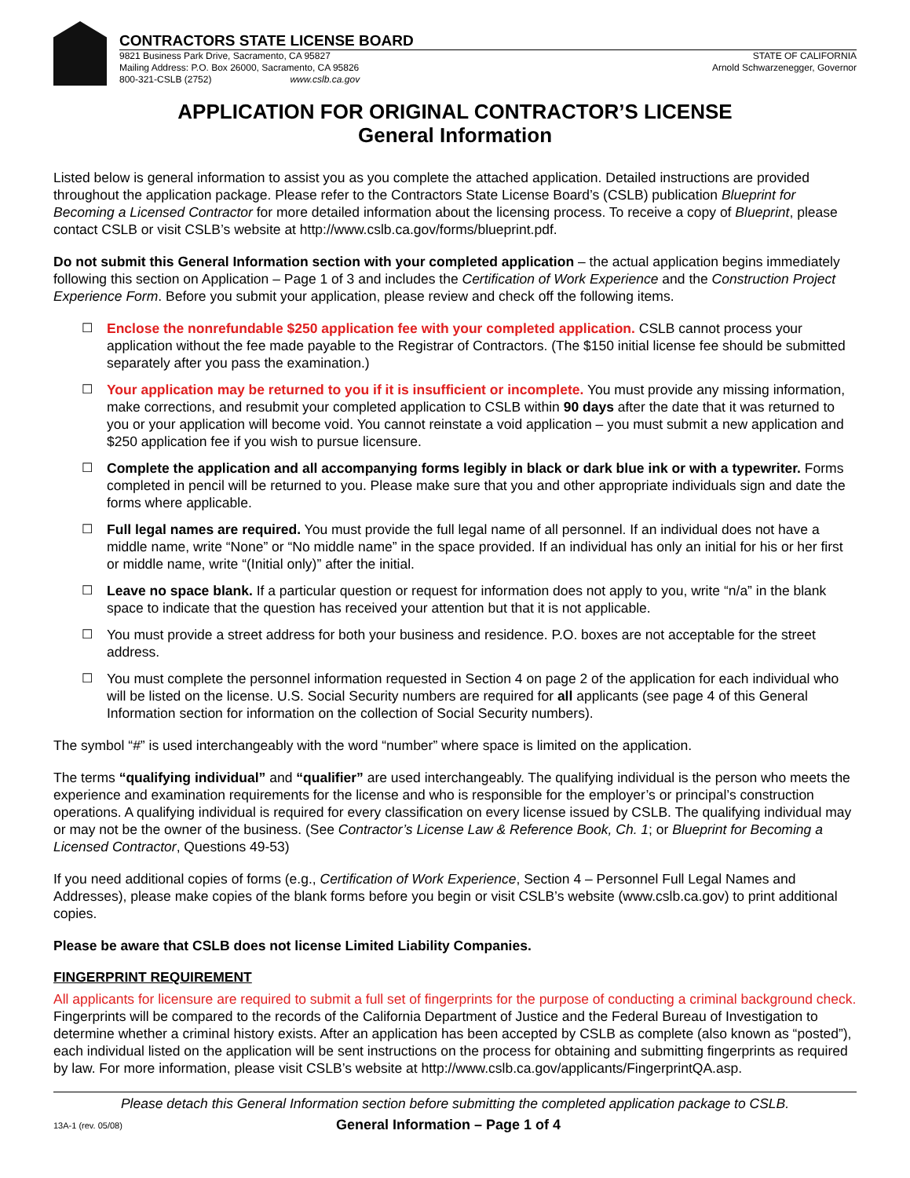CONTRACTORS STATE LICENSE BOARD
9821 Business Park Drive, Sacramento, CA 95827
Mailing Address: P.O. Box 26000, Sacramento, CA 95826
800-321-CSLB (2752) www.cslb.ca.gov
STATE OF CALIFORNIA
Arnold Schwarzenegger, Governor
APPLICATION FOR ORIGINAL CONTRACTOR’S LICENSE
General Information
Listed below is general information to assist you as you complete the attached application. Detailed instructions are provided throughout the application package. Please refer to the Contractors State License Board’s (CSLB) publication Blueprint for Becoming a Licensed Contractor for more detailed information about the licensing process. To receive a copy of Blueprint, please contact CSLB or visit CSLB’s website at http://www.cslb.ca.gov/forms/blueprint.pdf.
Do not submit this General Information section with your completed application – the actual application begins immediately following this section on Application – Page 1 of 3 and includes the Certification of Work Experience and the Construction Project Experience Form. Before you submit your application, please review and check off the following items.
☐ Enclose the nonrefundable $250 application fee with your completed application. CSLB cannot process your application without the fee made payable to the Registrar of Contractors. (The $150 initial license fee should be submitted separately after you pass the examination.)
☐ Your application may be returned to you if it is insufficient or incomplete. You must provide any missing information, make corrections, and resubmit your completed application to CSLB within 90 days after the date that it was returned to you or your application will become void. You cannot reinstate a void application – you must submit a new application and $250 application fee if you wish to pursue licensure.
☐ Complete the application and all accompanying forms legibly in black or dark blue ink or with a typewriter. Forms completed in pencil will be returned to you. Please make sure that you and other appropriate individuals sign and date the forms where applicable.
☐ Full legal names are required. You must provide the full legal name of all personnel. If an individual does not have a middle name, write “None” or “No middle name” in the space provided. If an individual has only an initial for his or her first or middle name, write “(Initial only)” after the initial.
☐ Leave no space blank. If a particular question or request for information does not apply to you, write “n/a” in the blank space to indicate that the question has received your attention but that it is not applicable.
☐ You must provide a street address for both your business and residence. P.O. boxes are not acceptable for the street address.
☐ You must complete the personnel information requested in Section 4 on page 2 of the application for each individual who will be listed on the license. U.S. Social Security numbers are required for all applicants (see page 4 of this General Information section for information on the collection of Social Security numbers).
The symbol “#” is used interchangeably with the word “number” where space is limited on the application.
The terms “qualifying individual” and “qualifier” are used interchangeably. The qualifying individual is the person who meets the experience and examination requirements for the license and who is responsible for the employer’s or principal’s construction operations. A qualifying individual is required for every classification on every license issued by CSLB. The qualifying individual may or may not be the owner of the business. (See Contractor’s License Law & Reference Book, Ch. 1; or Blueprint for Becoming a Licensed Contractor, Questions 49-53)
If you need additional copies of forms (e.g., Certification of Work Experience, Section 4 – Personnel Full Legal Names and Addresses), please make copies of the blank forms before you begin or visit CSLB’s website (www.cslb.ca.gov) to print additional copies.
Please be aware that CSLB does not license Limited Liability Companies.
FINGERPRINT REQUIREMENT
All applicants for licensure are required to submit a full set of fingerprints for the purpose of conducting a criminal background check. Fingerprints will be compared to the records of the California Department of Justice and the Federal Bureau of Investigation to determine whether a criminal history exists. After an application has been accepted by CSLB as complete (also known as “posted”), each individual listed on the application will be sent instructions on the process for obtaining and submitting fingerprints as required by law. For more information, please visit CSLB’s website at http://www.cslb.ca.gov/applicants/FingerprintQA.asp.
Please detach this General Information section before submitting the completed application package to CSLB.
13A-1 (rev. 05/08)
General Information – Page 1 of 4